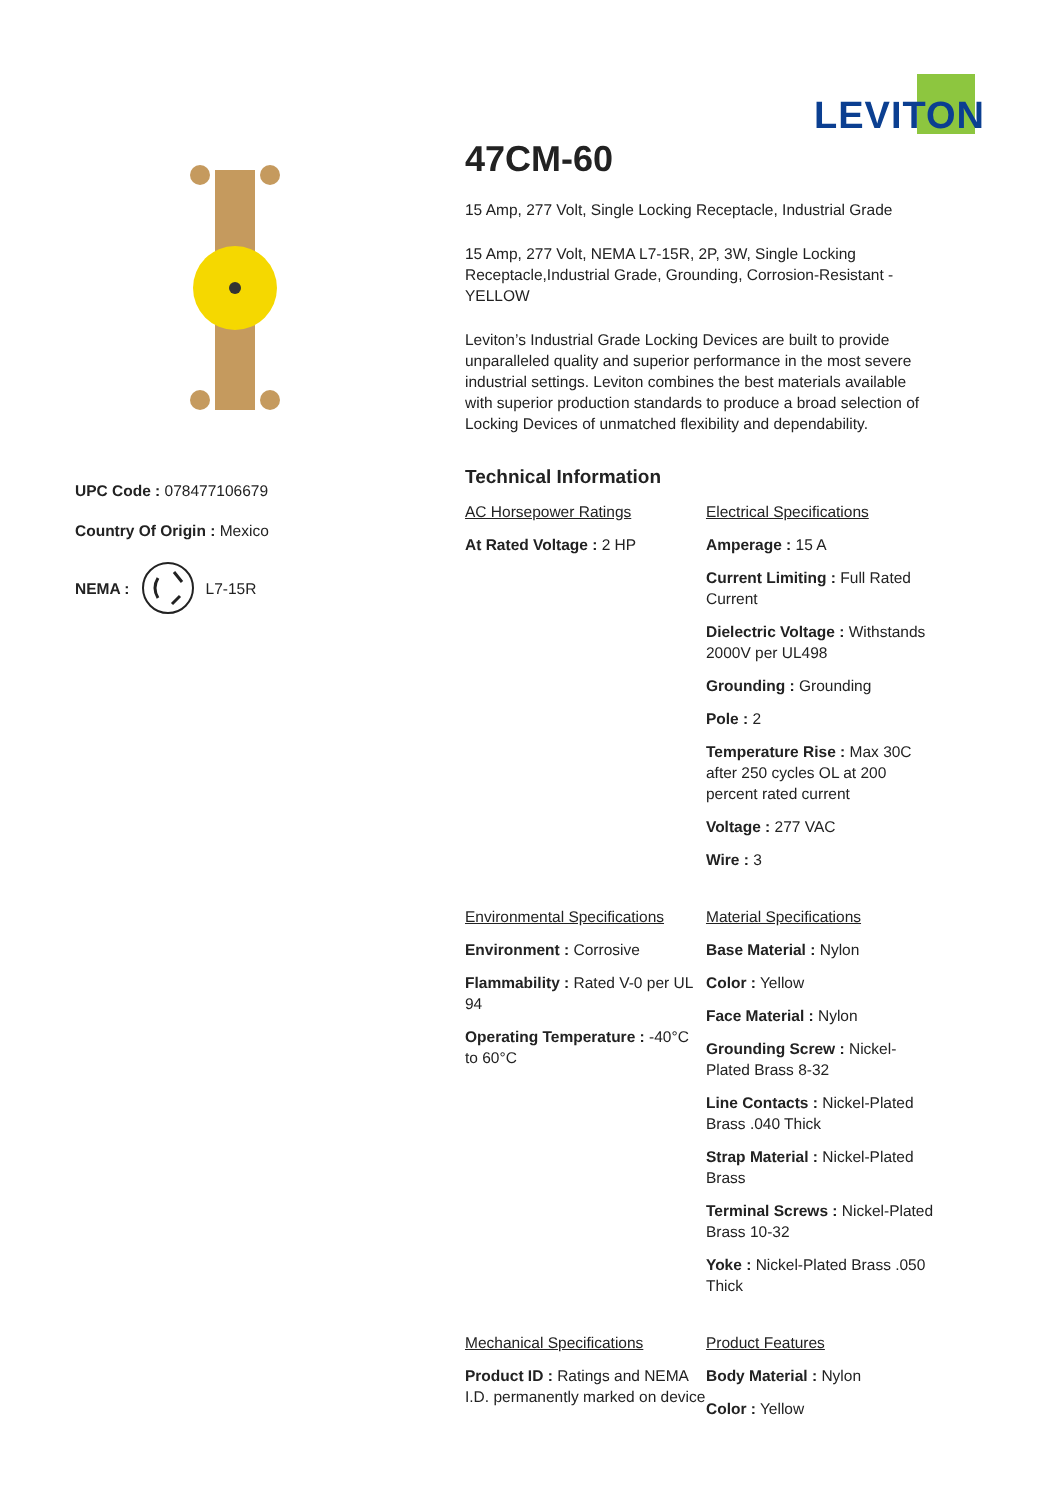UPC Code : 078477106679
Country Of Origin : Mexico
NEMA : L7-15R
LEVITON
47CM-60
15 Amp, 277 Volt, Single Locking Receptacle, Industrial Grade
15 Amp, 277 Volt, NEMA L7-15R, 2P, 3W, Single Locking Receptacle,Industrial Grade, Grounding, Corrosion-Resistant - YELLOW
Leviton’s Industrial Grade Locking Devices are built to provide unparalleled quality and superior performance in the most severe industrial settings. Leviton combines the best materials available with superior production standards to produce a broad selection of Locking Devices of unmatched flexibility and dependability.
Technical Information
AC Horsepower Ratings
At Rated Voltage : 2 HP
Electrical Specifications
Amperage : 15 A
Current Limiting : Full Rated Current
Dielectric Voltage : Withstands 2000V per UL498
Grounding : Grounding
Pole : 2
Temperature Rise : Max 30C after 250 cycles OL at 200 percent rated current
Voltage : 277 VAC
Wire : 3
Environmental Specifications
Environment : Corrosive
Flammability : Rated V-0 per UL 94
Operating Temperature : -40°C to 60°C
Material Specifications
Base Material : Nylon
Color : Yellow
Face Material : Nylon
Grounding Screw : Nickel-Plated Brass 8-32
Line Contacts : Nickel-Plated Brass .040 Thick
Strap Material : Nickel-Plated Brass
Terminal Screws : Nickel-Plated Brass 10-32
Yoke : Nickel-Plated Brass .050 Thick
Mechanical Specifications
Product ID : Ratings and NEMA I.D. permanently marked on device
Product Features
Body Material : Nylon
Color : Yellow